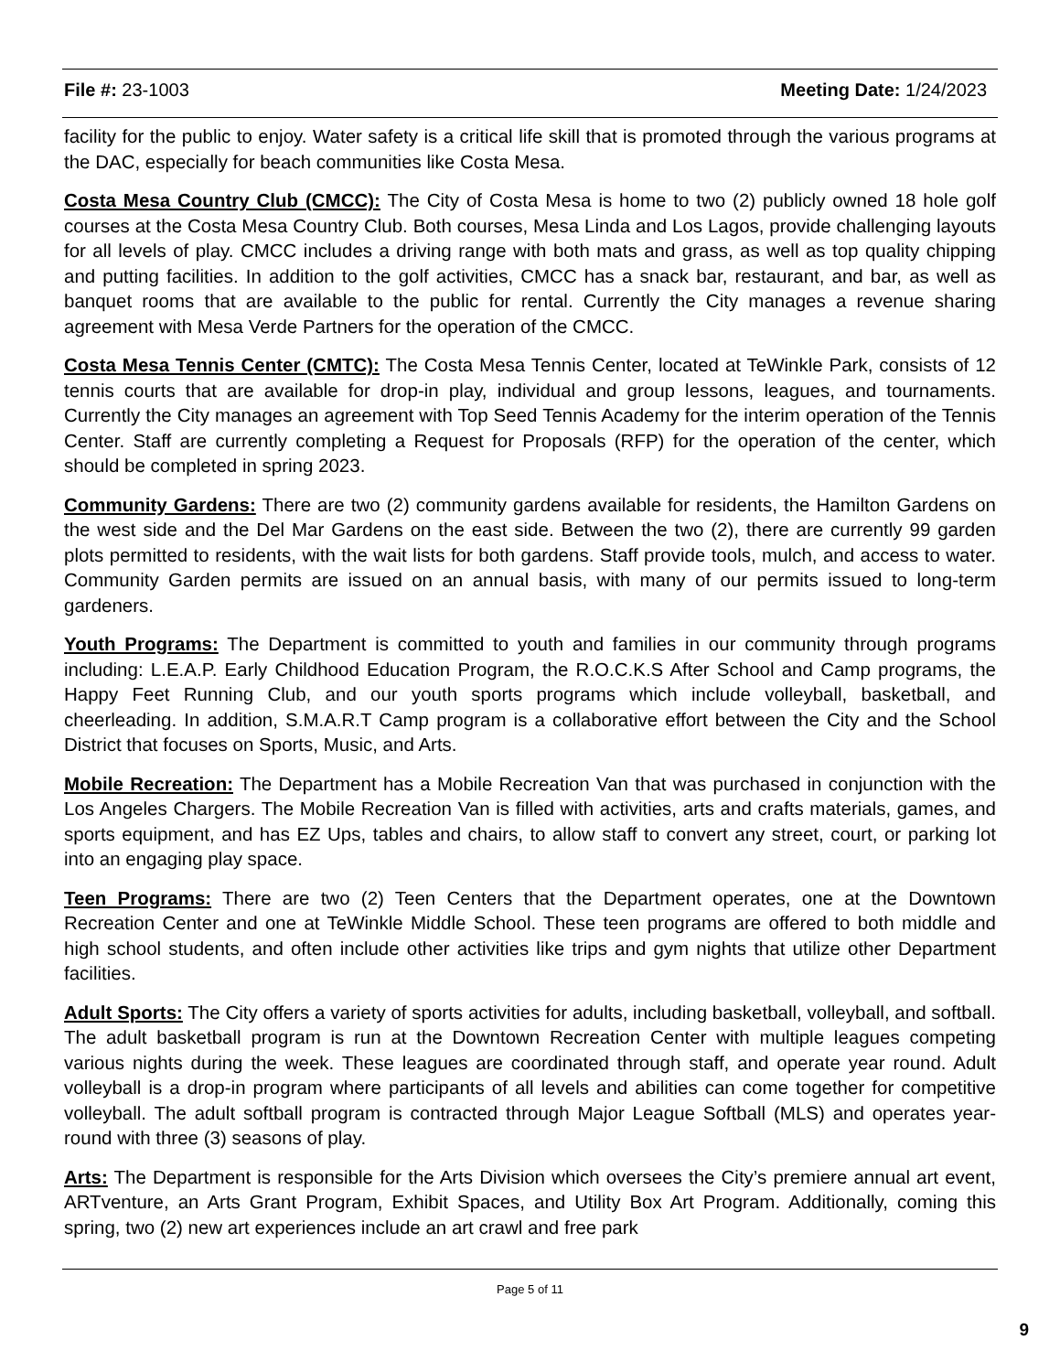File #: 23-1003 Meeting Date: 1/24/2023
facility for the public to enjoy. Water safety is a critical life skill that is promoted through the various programs at the DAC, especially for beach communities like Costa Mesa.
Costa Mesa Country Club (CMCC): The City of Costa Mesa is home to two (2) publicly owned 18 hole golf courses at the Costa Mesa Country Club. Both courses, Mesa Linda and Los Lagos, provide challenging layouts for all levels of play. CMCC includes a driving range with both mats and grass, as well as top quality chipping and putting facilities. In addition to the golf activities, CMCC has a snack bar, restaurant, and bar, as well as banquet rooms that are available to the public for rental. Currently the City manages a revenue sharing agreement with Mesa Verde Partners for the operation of the CMCC.
Costa Mesa Tennis Center (CMTC): The Costa Mesa Tennis Center, located at TeWinkle Park, consists of 12 tennis courts that are available for drop-in play, individual and group lessons, leagues, and tournaments. Currently the City manages an agreement with Top Seed Tennis Academy for the interim operation of the Tennis Center. Staff are currently completing a Request for Proposals (RFP) for the operation of the center, which should be completed in spring 2023.
Community Gardens: There are two (2) community gardens available for residents, the Hamilton Gardens on the west side and the Del Mar Gardens on the east side. Between the two (2), there are currently 99 garden plots permitted to residents, with the wait lists for both gardens. Staff provide tools, mulch, and access to water. Community Garden permits are issued on an annual basis, with many of our permits issued to long-term gardeners.
Youth Programs: The Department is committed to youth and families in our community through programs including: L.E.A.P. Early Childhood Education Program, the R.O.C.K.S After School and Camp programs, the Happy Feet Running Club, and our youth sports programs which include volleyball, basketball, and cheerleading. In addition, S.M.A.R.T Camp program is a collaborative effort between the City and the School District that focuses on Sports, Music, and Arts.
Mobile Recreation: The Department has a Mobile Recreation Van that was purchased in conjunction with the Los Angeles Chargers. The Mobile Recreation Van is filled with activities, arts and crafts materials, games, and sports equipment, and has EZ Ups, tables and chairs, to allow staff to convert any street, court, or parking lot into an engaging play space.
Teen Programs: There are two (2) Teen Centers that the Department operates, one at the Downtown Recreation Center and one at TeWinkle Middle School. These teen programs are offered to both middle and high school students, and often include other activities like trips and gym nights that utilize other Department facilities.
Adult Sports: The City offers a variety of sports activities for adults, including basketball, volleyball, and softball. The adult basketball program is run at the Downtown Recreation Center with multiple leagues competing various nights during the week. These leagues are coordinated through staff, and operate year round. Adult volleyball is a drop-in program where participants of all levels and abilities can come together for competitive volleyball. The adult softball program is contracted through Major League Softball (MLS) and operates year-round with three (3) seasons of play.
Arts: The Department is responsible for the Arts Division which oversees the City’s premiere annual art event, ARTventure, an Arts Grant Program, Exhibit Spaces, and Utility Box Art Program. Additionally, coming this spring, two (2) new art experiences include an art crawl and free park
Page 5 of 11
9